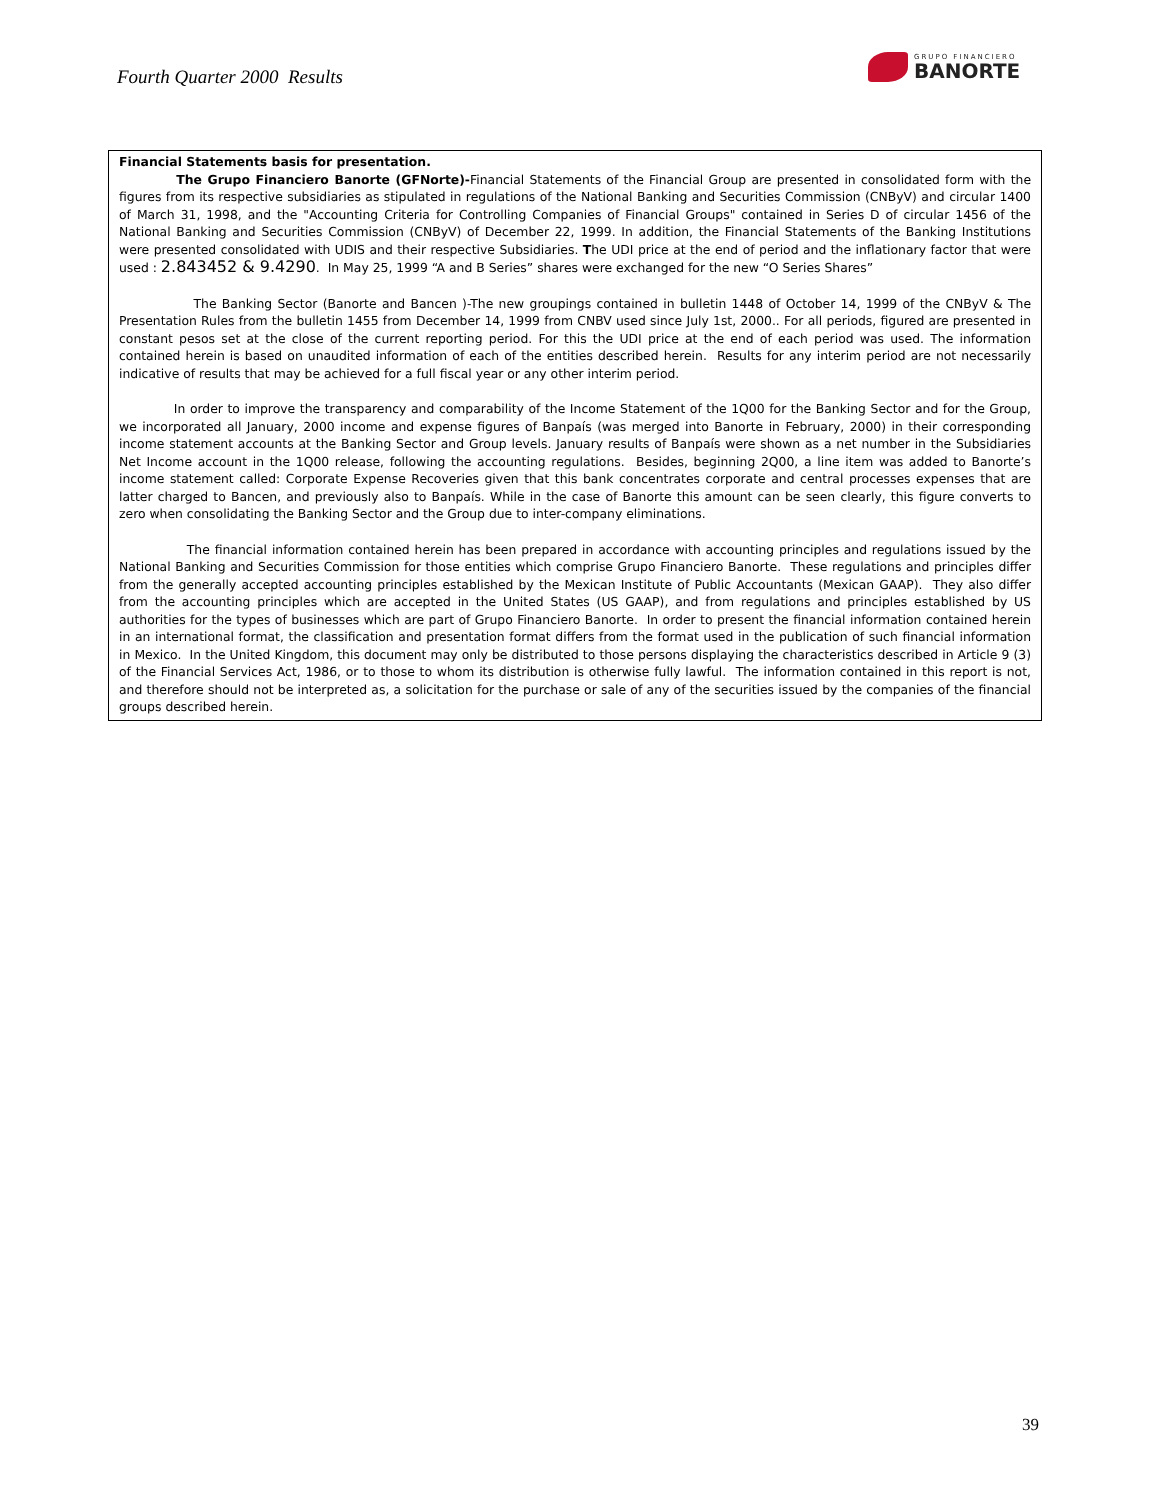Fourth Quarter 2000 Results
GRUPO FINANCIERO
BANORTE
Financial Statements basis for presentation.
The Grupo Financiero Banorte (GFNorte)-Financial Statements of the Financial Group are presented in consolidated form with the figures from its respective subsidiaries as stipulated in regulations of the National Banking and Securities Commission (CNByV) and circular 1400 of March 31, 1998, and the "Accounting Criteria for Controlling Companies of Financial Groups" contained in Series D of circular 1456 of the National Banking and Securities Commission (CNByV) of December 22, 1999. In addition, the Financial Statements of the Banking Institutions were presented consolidated with UDIS and their respective Subsidiaries. The UDI price at the end of period and the inflationary factor that were used : 2.843452 & 9.4290. In May 25, 1999 “A and B Series” shares were exchanged for the new “O Series Shares”
The Banking Sector (Banorte and Bancen )-The new groupings contained in bulletin 1448 of October 14, 1999 of the CNByV & The Presentation Rules from the bulletin 1455 from December 14, 1999 from CNBV used since July 1st, 2000.. For all periods, figured are presented in constant pesos set at the close of the current reporting period. For this the UDI price at the end of each period was used. The information contained herein is based on unaudited information of each of the entities described herein. Results for any interim period are not necessarily indicative of results that may be achieved for a full fiscal year or any other interim period.
In order to improve the transparency and comparability of the Income Statement of the 1Q00 for the Banking Sector and for the Group, we incorporated all January, 2000 income and expense figures of Banpaís (was merged into Banorte in February, 2000) in their corresponding income statement accounts at the Banking Sector and Group levels. January results of Banpaís were shown as a net number in the Subsidiaries Net Income account in the 1Q00 release, following the accounting regulations. Besides, beginning 2Q00, a line item was added to Banorte’s income statement called: Corporate Expense Recoveries given that this bank concentrates corporate and central processes expenses that are latter charged to Bancen, and previously also to Banpaís. While in the case of Banorte this amount can be seen clearly, this figure converts to zero when consolidating the Banking Sector and the Group due to inter-company eliminations.
The financial information contained herein has been prepared in accordance with accounting principles and regulations issued by the National Banking and Securities Commission for those entities which comprise Grupo Financiero Banorte. These regulations and principles differ from the generally accepted accounting principles established by the Mexican Institute of Public Accountants (Mexican GAAP). They also differ from the accounting principles which are accepted in the United States (US GAAP), and from regulations and principles established by US authorities for the types of businesses which are part of Grupo Financiero Banorte. In order to present the financial information contained herein in an international format, the classification and presentation format differs from the format used in the publication of such financial information in Mexico. In the United Kingdom, this document may only be distributed to those persons displaying the characteristics described in Article 9 (3) of the Financial Services Act, 1986, or to those to whom its distribution is otherwise fully lawful. The information contained in this report is not, and therefore should not be interpreted as, a solicitation for the purchase or sale of any of the securities issued by the companies of the financial groups described herein.
39